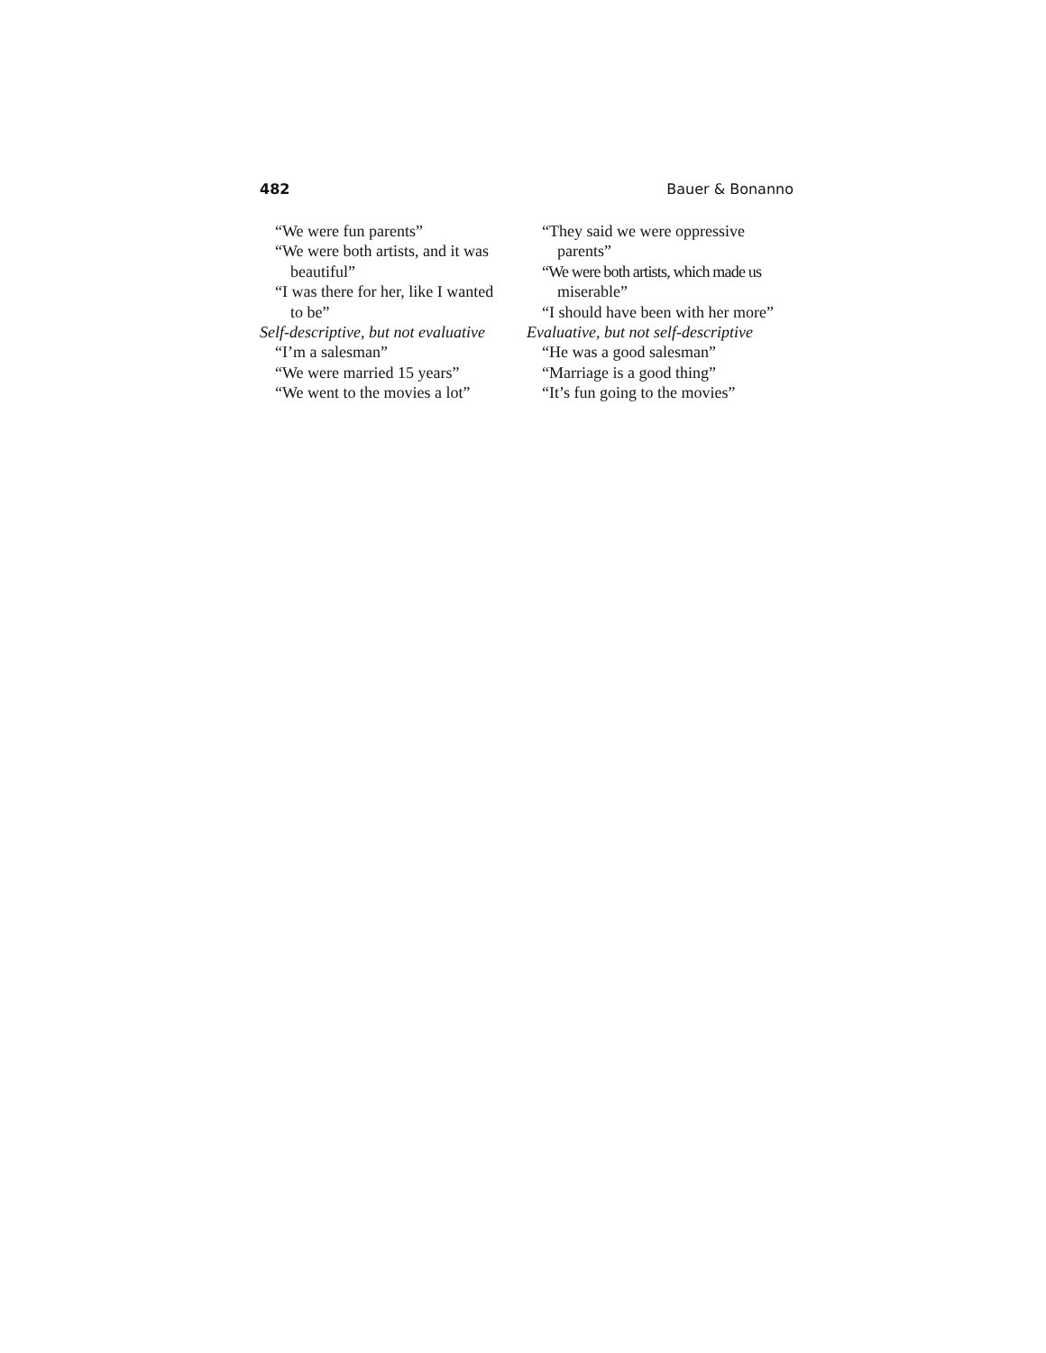482 Bauer & Bonanno
“We were fun parents”
“We were both artists, and it was
beautiful”
“I was there for her, like I wanted
to be”
Self-descriptive, but not evaluative
“I’m a salesman”
“We were married 15 years”
“We went to the movies a lot”
“They said we were oppressive
parents”
“We were both artists, which made us
miserable”
“I should have been with her more”
Evaluative, but not self-descriptive
“He was a good salesman”
“Marriage is a good thing”
“It’s fun going to the movies”